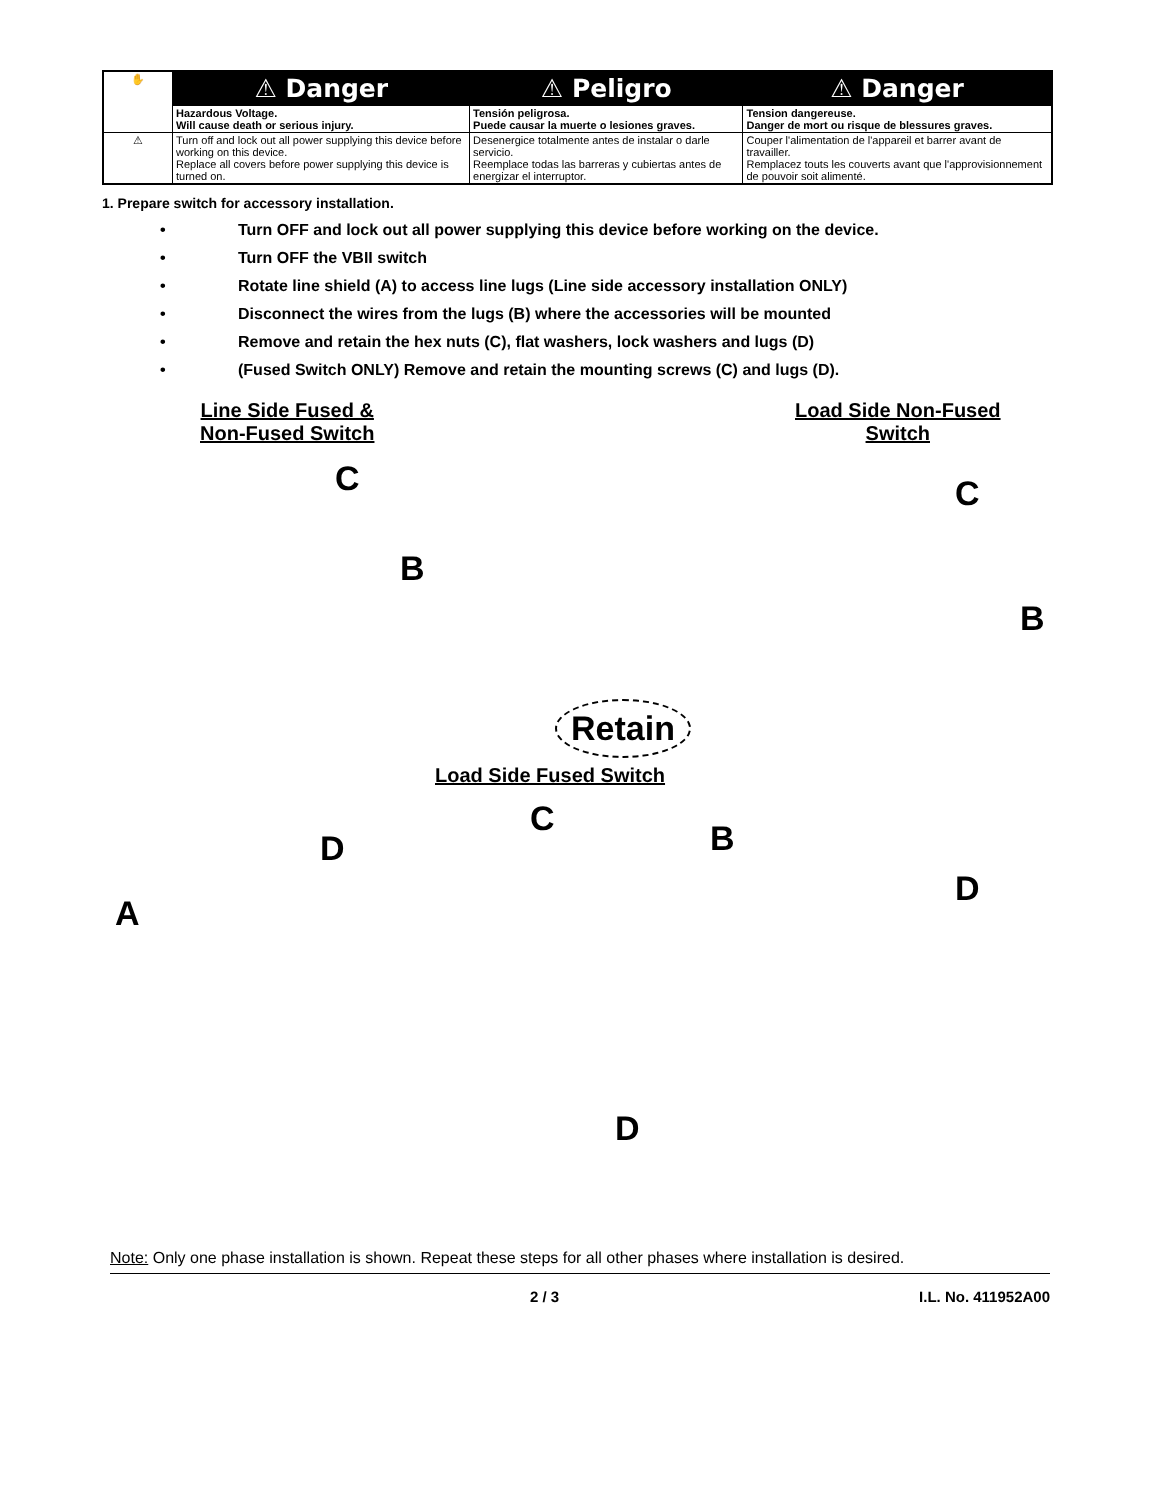| ✋ | ⚠ Danger | ⚠ Peligro | ⚠ Danger |
| | Hazardous Voltage. Will cause death or serious injury. | Tensión peligrosa. Puede causar la muerte o lesiones graves. | Tension dangereuse. Danger de mort ou risque de blessures graves. |
| ⚠ | Turn off and lock out all power supplying this device before working on this device. Replace all covers before power supplying this device is turned on. | Desenergice totalmente antes de instalar o darle servicio. Reemplace todas las barreras y cubiertas antes de energizar el interruptor. | Couper l'alimentation de l'appareil et barrer avant de travailler. Remplacez touts les couverts avant que l'approvisionnement de pouvoir soit alimenté. |
1. Prepare switch for accessory installation.
• Turn OFF and lock out all power supplying this device before working on the device.
• Turn OFF the VBII switch
• Rotate line shield (A) to access line lugs (Line side accessory installation ONLY)
• Disconnect the wires from the lugs (B) where the accessories will be mounted
• Remove and retain the hex nuts (C), flat washers, lock washers and lugs (D)
• (Fused Switch ONLY) Remove and retain the mounting screws (C) and lugs (D).
Line Side Fused &
Non-Fused Switch
Load Side Non-Fused
Switch
C
B
C
B
Retain
Load Side Fused Switch
C B
D
A
D
D
Note: Only one phase installation is shown. Repeat these steps for all other phases where installation is desired.
2 / 3 I.L. No. 411952A00